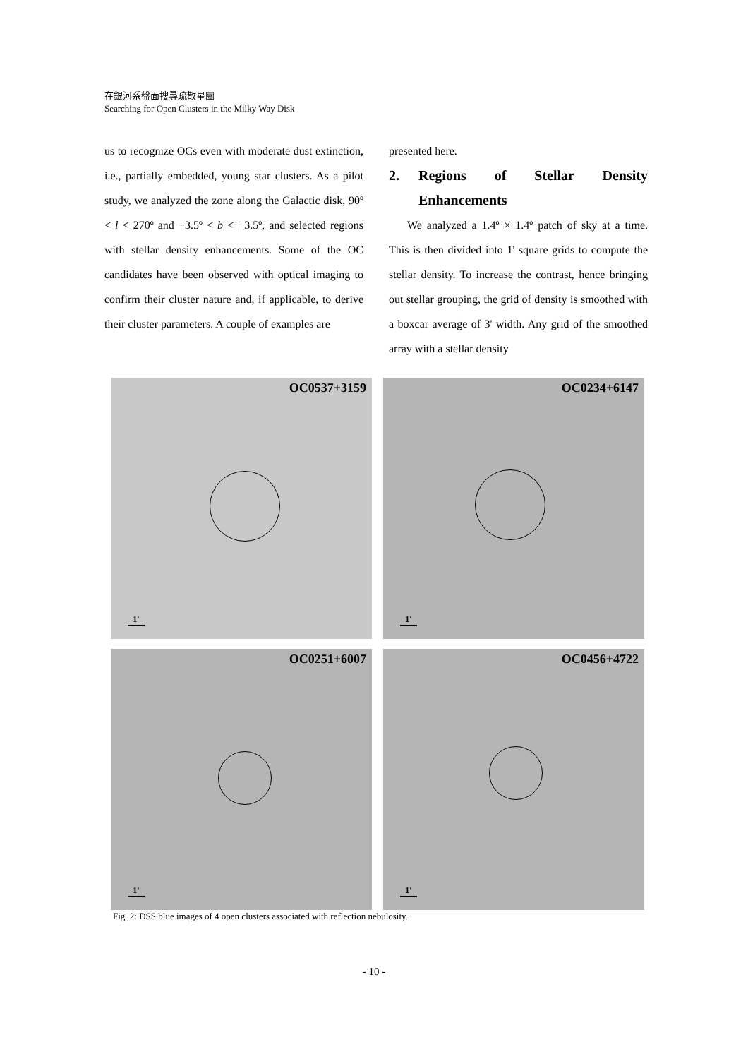在銀河系盤面搜尋疏散星團
Searching for Open Clusters in the Milky Way Disk
us to recognize OCs even with moderate dust extinction, i.e., partially embedded, young star clusters. As a pilot study, we analyzed the zone along the Galactic disk, 90º < l < 270º and −3.5º < b < +3.5º, and selected regions with stellar density enhancements. Some of the OC candidates have been observed with optical imaging to confirm their cluster nature and, if applicable, to derive their cluster parameters. A couple of examples are
presented here.
2. Regions of Stellar Density Enhancements
We analyzed a 1.4º × 1.4º patch of sky at a time. This is then divided into 1' square grids to compute the stellar density. To increase the contrast, hence bringing out stellar grouping, the grid of density is smoothed with a boxcar average of 3' width. Any grid of the smoothed array with a stellar density
OC0537+3159
1'
OC0234+6147
1'
OC0251+6007
1'
OC0456+4722
1'
Fig. 2: DSS blue images of 4 open clusters associated with reflection nebulosity.
- 10 -